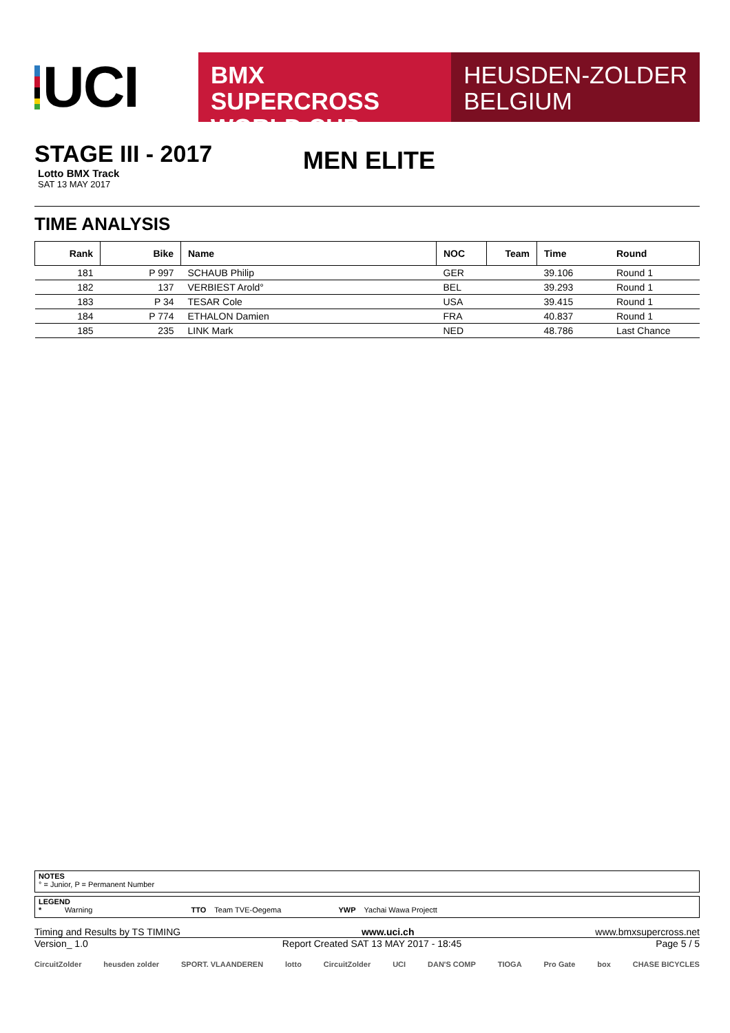UCI
BMX SUPERCROSS
WORLD CUP
HEUSDEN-ZOLDER
BELGIUM
STAGE III - 2017
Lotto BMX Track
SAT 13 MAY 2017
MEN ELITE
TIME ANALYSIS
| Rank | Bike | Name | NOC | Team | Time | Round |
| --- | --- | --- | --- | --- | --- | --- |
| 181 | P 997 | SCHAUB Philip | GER | | 39.106 | Round 1 |
| 182 | 137 | VERBIEST Arold° | BEL | | 39.293 | Round 1 |
| 183 | P 34 | TESAR Cole | USA | | 39.415 | Round 1 |
| 184 | P 774 | ETHALON Damien | FRA | | 40.837 | Round 1 |
| 185 | 235 | LINK Mark | NED | | 48.786 | Last Chance |
NOTES
° = Junior, P = Permanent Number
LEGEND
* Warning TTO Team TVE-Oegema YWP Yachai Wawa Projectt
Timing and Results by TS TIMING www.uci.ch www.bmxsupercross.net
Version_ 1.0 Report Created SAT 13 MAY 2017 - 18:45 Page 5 / 5
CircuitZolder heusden zolder SPORT. VLAANDEREN lotto CircuitZolder UCI DAN'S COMP TIOGA Pro Gate box CHASE BICYCLES